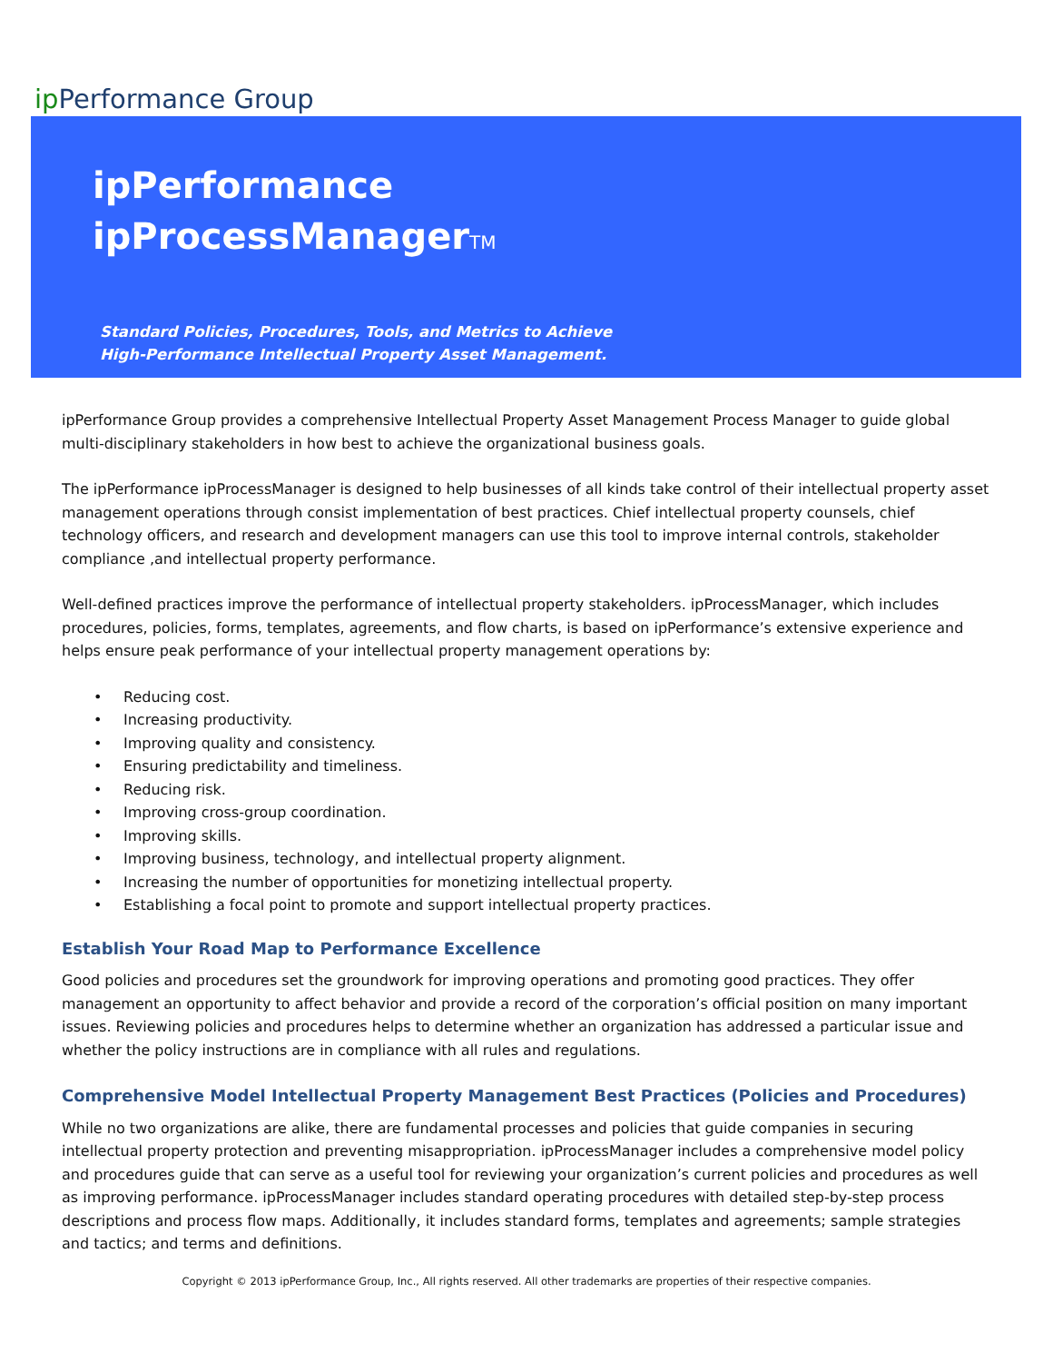ip Performance Group
ipPerformance
ipProcessManagerTM
Standard Policies, Procedures, Tools, and Metrics to Achieve
High-Performance Intellectual Property Asset Management.
ipPerformance Group provides a comprehensive Intellectual Property Asset Management Process Manager to guide global multi-disciplinary stakeholders in how best to achieve the organizational business goals.
The ipPerformance ipProcessManager is designed to help businesses of all kinds take control of their intellectual property asset management operations through consist implementation of best practices. Chief intellectual property counsels, chief technology officers, and research and development managers can use this tool to improve internal controls, stakeholder compliance ,and intellectual property performance.
Well-defined practices improve the performance of intellectual property stakeholders. ipProcessManager, which includes procedures, policies, forms, templates, agreements, and flow charts, is based on ipPerformance’s extensive experience and helps ensure peak performance of your intellectual property management operations by:
• Reducing cost.
• Increasing productivity.
• Improving quality and consistency.
• Ensuring predictability and timeliness.
• Reducing risk.
• Improving cross-group coordination.
• Improving skills.
• Improving business, technology, and intellectual property alignment.
• Increasing the number of opportunities for monetizing intellectual property.
• Establishing a focal point to promote and support intellectual property practices.
Establish Your Road Map to Performance Excellence
Good policies and procedures set the groundwork for improving operations and promoting good practices. They offer management an opportunity to affect behavior and provide a record of the corporation’s official position on many important issues. Reviewing policies and procedures helps to determine whether an organization has addressed a particular issue and whether the policy instructions are in compliance with all rules and regulations.
Comprehensive Model Intellectual Property Management Best Practices (Policies and Procedures)
While no two organizations are alike, there are fundamental processes and policies that guide companies in securing intellectual property protection and preventing misappropriation. ipProcessManager includes a comprehensive model policy and procedures guide that can serve as a useful tool for reviewing your organization’s current policies and procedures as well as improving performance. ipProcessManager includes standard operating procedures with detailed step-by-step process descriptions and process flow maps. Additionally, it includes standard forms, templates and agreements; sample strategies and tactics; and terms and definitions.
Copyright © 2013 ipPerformance Group, Inc., All rights reserved. All other trademarks are properties of their respective companies.